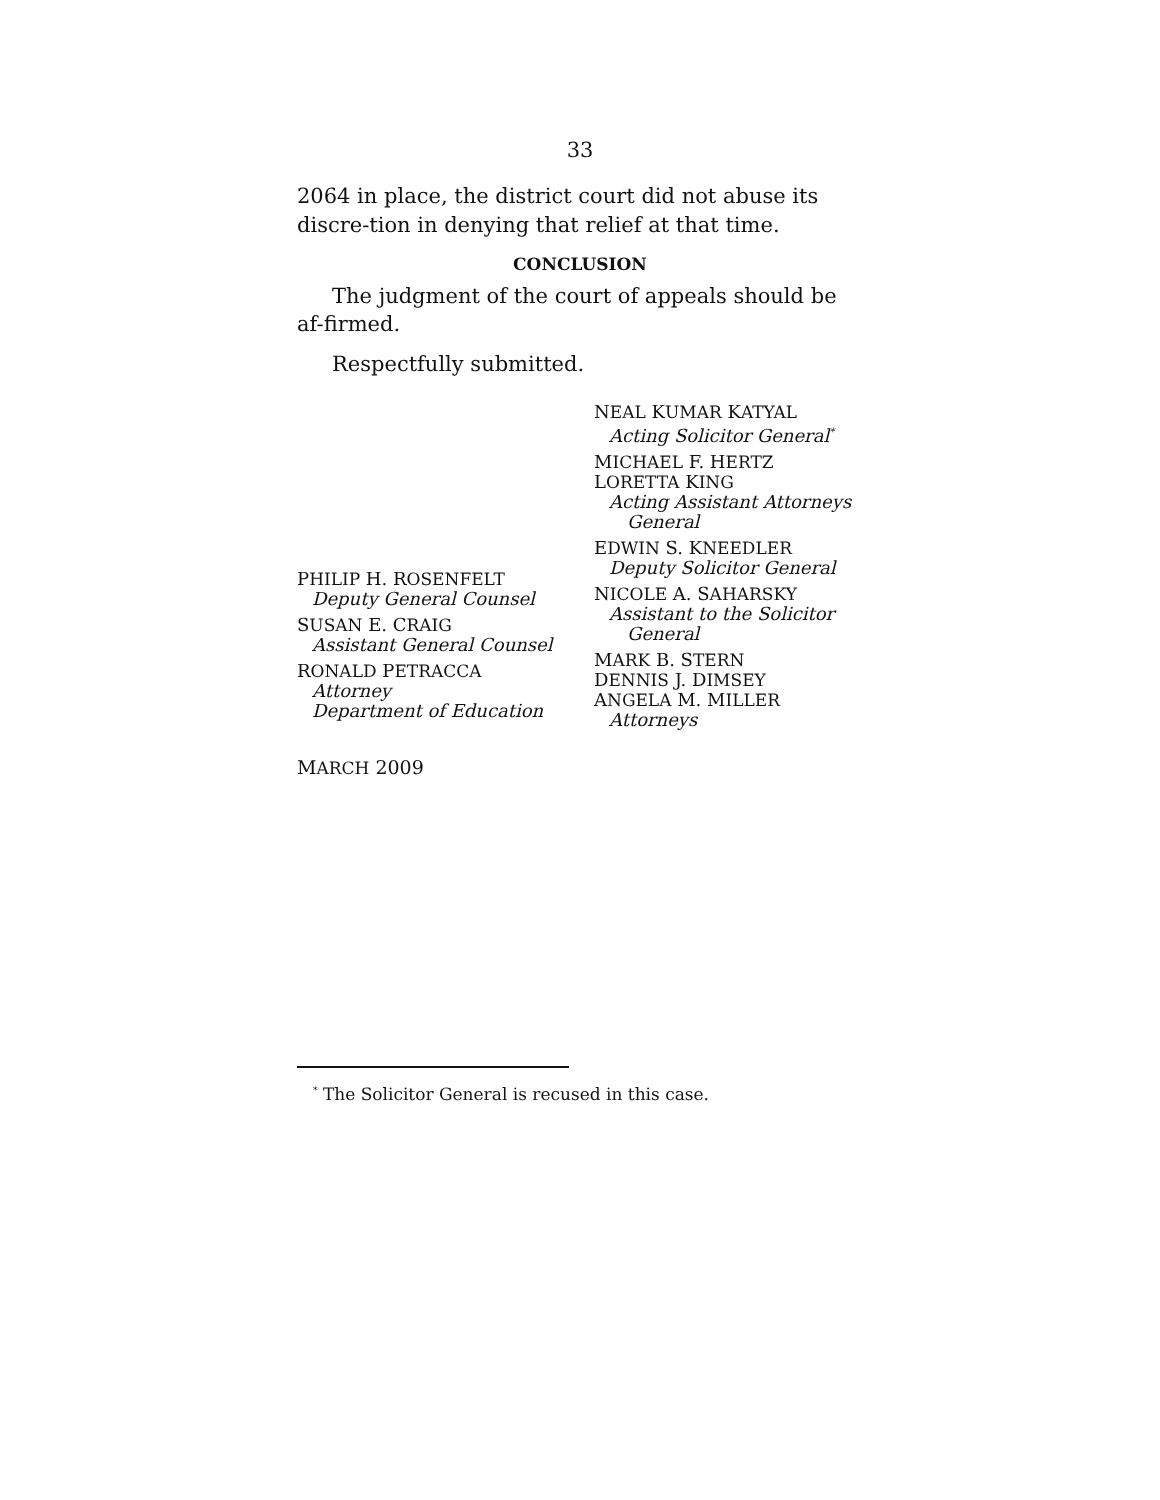33
2064 in place, the district court did not abuse its discre-tion in denying that relief at that time.
CONCLUSION
The judgment of the court of appeals should be af-firmed.
Respectfully submitted.
NEAL KUMAR KATYAL
Acting Solicitor General<sup>*</sup>
MICHAEL F. HERTZ
LORETTA KING
Acting Assistant Attorneys
General
EDWIN S. KNEEDLER
Deputy Solicitor General
NICOLE A. SAHARSKY
Assistant to the Solicitor
General
MARK B. STERN
DENNIS J. DIMSEY
ANGELA M. MILLER
Attorneys
PHILIP H. ROSENFELT
Deputy General Counsel
SUSAN E. CRAIG
Assistant General Counsel
RONALD PETRACCA
Attorney
Department of Education
MARCH 2009
<sup>*</sup> The Solicitor General is recused in this case.